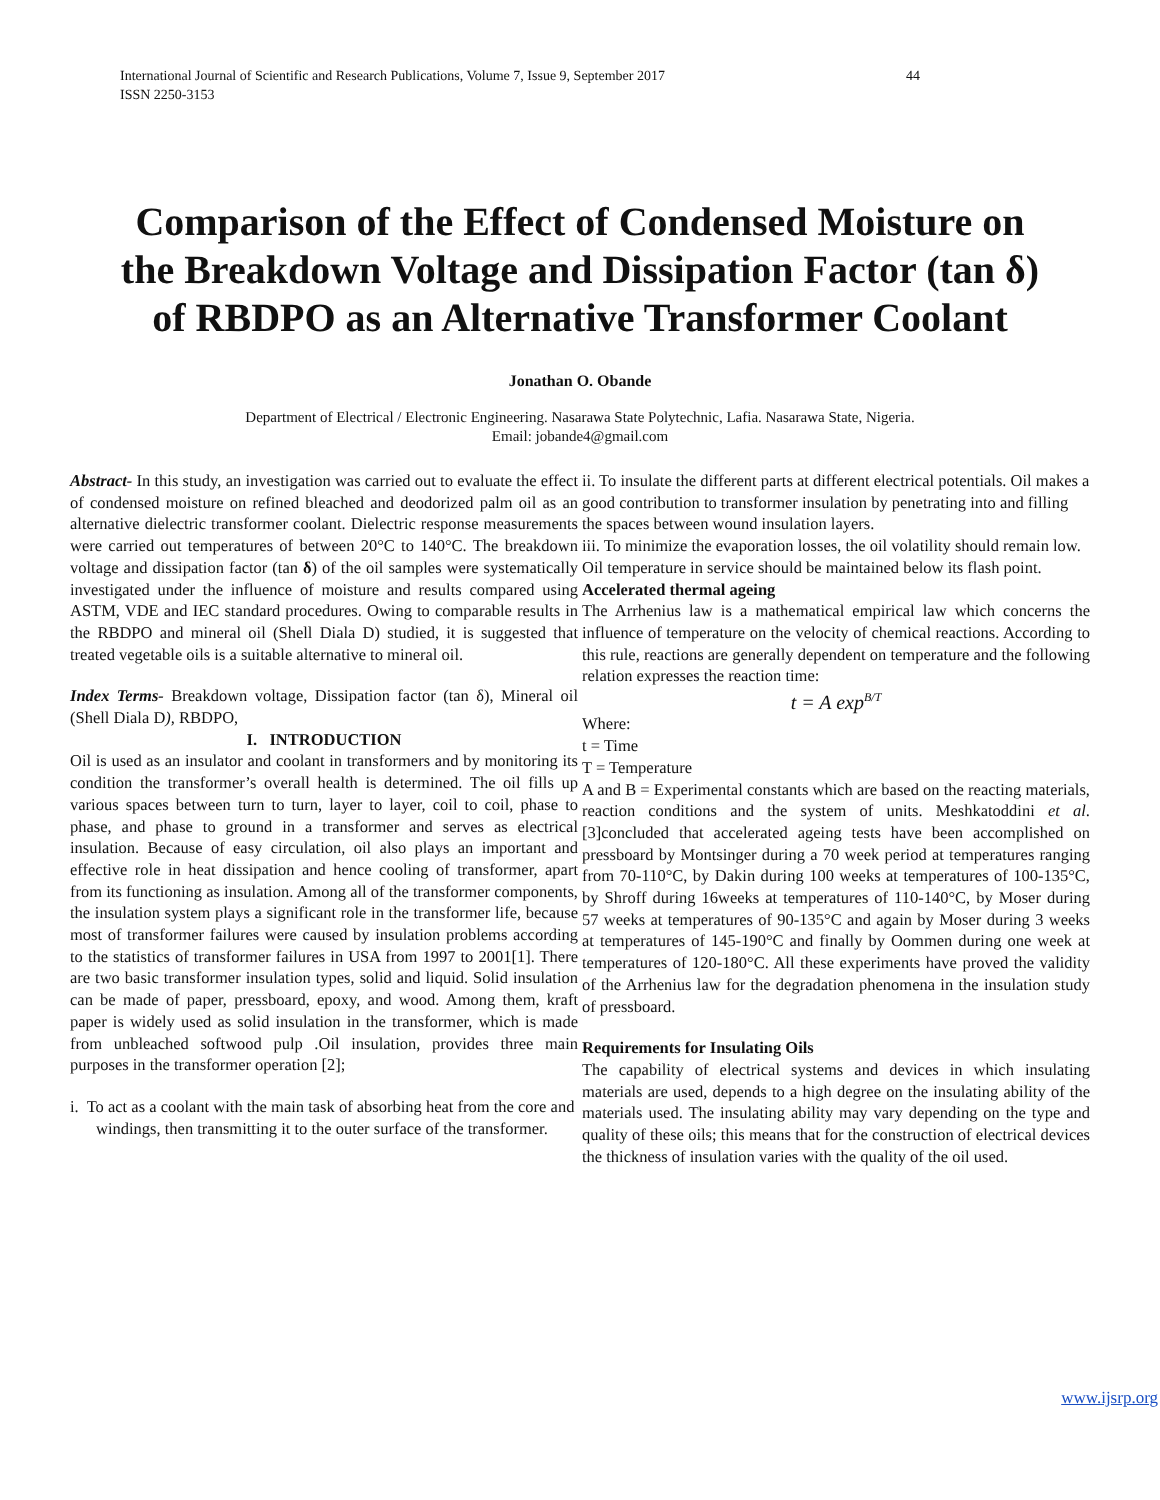International Journal of Scientific and Research Publications, Volume 7, Issue 9, September 2017
ISSN 2250-3153 44
Comparison of the Effect of Condensed Moisture on the Breakdown Voltage and Dissipation Factor (tan δ) of RBDPO as an Alternative Transformer Coolant
Jonathan O. Obande
Department of Electrical / Electronic Engineering. Nasarawa State Polytechnic, Lafia. Nasarawa State, Nigeria.
Email: jobande4@gmail.com
Abstract- In this study, an investigation was carried out to evaluate the effect of condensed moisture on refined bleached and deodorized palm oil as an alternative dielectric transformer coolant. Dielectric response measurements were carried out temperatures of between 20°C to 140°C. The breakdown voltage and dissipation factor (tan δ) of the oil samples were systematically investigated under the influence of moisture and results compared using ASTM, VDE and IEC standard procedures. Owing to comparable results in the RBDPO and mineral oil (Shell Diala D) studied, it is suggested that treated vegetable oils is a suitable alternative to mineral oil.
Index Terms- Breakdown voltage, Dissipation factor (tan δ), Mineral oil (Shell Diala D), RBDPO,
I. INTRODUCTION
Oil is used as an insulator and coolant in transformers and by monitoring its condition the transformer’s overall health is determined. The oil fills up various spaces between turn to turn, layer to layer, coil to coil, phase to phase, and phase to ground in a transformer and serves as electrical insulation. Because of easy circulation, oil also plays an important and effective role in heat dissipation and hence cooling of transformer, apart from its functioning as insulation. Among all of the transformer components, the insulation system plays a significant role in the transformer life, because most of transformer failures were caused by insulation problems according to the statistics of transformer failures in USA from 1997 to 2001[1]. There are two basic transformer insulation types, solid and liquid. Solid insulation can be made of paper, pressboard, epoxy, and wood. Among them, kraft paper is widely used as solid insulation in the transformer, which is made from unbleached softwood pulp .Oil insulation, provides three main purposes in the transformer operation [2];
i. To act as a coolant with the main task of absorbing heat from the core and windings, then transmitting it to the outer surface of the transformer.
ii. To insulate the different parts at different electrical potentials. Oil makes a good contribution to transformer insulation by penetrating into and filling the spaces between wound insulation layers.
iii. To minimize the evaporation losses, the oil volatility should remain low. Oil temperature in service should be maintained below its flash point.
Accelerated thermal ageing
The Arrhenius law is a mathematical empirical law which concerns the influence of temperature on the velocity of chemical reactions. According to this rule, reactions are generally dependent on temperature and the following relation expresses the reaction time:
t = A exp<sup>B/T</sup>
Where:
t = Time
T = Temperature
A and B = Experimental constants which are based on the reacting materials, reaction conditions and the system of units. Meshkatoddini et al. [3]concluded that accelerated ageing tests have been accomplished on pressboard by Montsinger during a 70 week period at temperatures ranging from 70-110°C, by Dakin during 100 weeks at temperatures of 100-135°C, by Shroff during 16weeks at temperatures of 110-140°C, by Moser during 57 weeks at temperatures of 90-135°C and again by Moser during 3 weeks at temperatures of 145-190°C and finally by Oommen during one week at temperatures of 120-180°C. All these experiments have proved the validity of the Arrhenius law for the degradation phenomena in the insulation study of pressboard.
Requirements for Insulating Oils
The capability of electrical systems and devices in which insulating materials are used, depends to a high degree on the insulating ability of the materials used. The insulating ability may vary depending on the type and quality of these oils; this means that for the construction of electrical devices the thickness of insulation varies with the quality of the oil used.
www.ijsrp.org